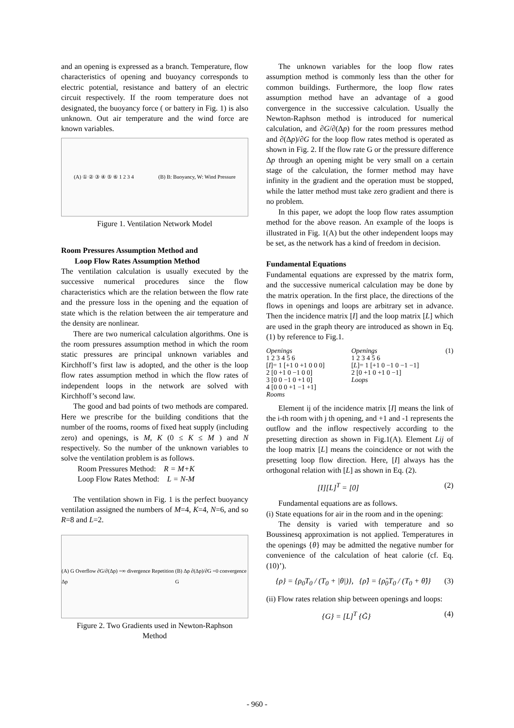and an opening is expressed as a branch. Temperature, flow characteristics of opening and buoyancy corresponds to electric potential, resistance and battery of an electric circuit respectively. If the room temperature does not designated, the buoyancy force ( or battery in Fig. 1) is also unknown. Out air temperature and the wind force are known variables.
(A) ① ② ③ ④ ⑤ ⑥ 1 2 3 4 (B) B: Buoyancy, W: Wind Pressure
Figure 1. Ventilation Network Model
Room Pressures Assumption Method and
Loop Flow Rates Assumption Method
The ventilation calculation is usually executed by the successive numerical procedures since the flow characteristics which are the relation between the flow rate and the pressure loss in the opening and the equation of state which is the relation between the air temperature and the density are nonlinear.
There are two numerical calculation algorithms. One is the room pressures assumption method in which the room static pressures are principal unknown variables and Kirchhoff’s first law is adopted, and the other is the loop flow rates assumption method in which the flow rates of independent loops in the network are solved with Kirchhoff’s second law.
The good and bad points of two methods are compared. Here we prescribe for the building conditions that the number of the rooms, rooms of fixed heat supply (including zero) and openings, is M, K (0 ≤ K ≤ M ) and N respectively. So the number of the unknown variables to solve the ventilation problem is as follows.
Room Pressures Method: R = M+K
Loop Flow Rates Method: L = N-M
The ventilation shown in Fig. 1 is the perfect buoyancy ventilation assigned the numbers of M=4, K=4, N=6, and so R=8 and L=2.
(A) G Overflow ∂G/∂(Δp) =∞ divergence Repetition Δp (B) Δp ∂(Δp)/∂G =0 convergence G
Figure 2. Two Gradients used in Newton-Raphson Method
The unknown variables for the loop flow rates assumption method is commonly less than the other for common buildings. Furthermore, the loop flow rates assumption method have an advantage of a good convergence in the successive calculation. Usually the Newton-Raphson method is introduced for numerical calculation, and ∂G/∂(Δp) for the room pressures method and ∂(Δp)/∂G for the loop flow rates method is operated as shown in Fig. 2. If the flow rate G or the pressure difference Δp through an opening might be very small on a certain stage of the calculation, the former method may have infinity in the gradient and the operation must be stopped, while the latter method must take zero gradient and there is no problem.
In this paper, we adopt the loop flow rates assumption method for the above reason. An example of the loops is illustrated in Fig. 1(A) but the other independent loops may be set, as the network has a kind of freedom in decision.
Fundamental Equations
Fundamental equations are expressed by the matrix form, and the successive numerical calculation may be done by the matrix operation. In the first place, the directions of the flows in openings and loops are arbitrary set in advance. Then the incidence matrix [I] and the loop matrix [L] which are used in the graph theory are introduced as shown in Eq. (1) by reference to Fig.1.
Openings
1 2 3 4 5 6
[I]= 1 [+1 0 +1 0 0 0]
2 [0 +1 0 −1 0 0]
3 [0 0 −1 0 +1 0]
4 [0 0 0 +1 −1 +1]
Rooms
Openings
1 2 3 4 5 6
[L]= 1 [+1 0 −1 0 −1 −1]
2 [0 +1 0 +1 0 −1]
Loops
(1)
Element ij of the incidence matrix [I] means the link of the i-th room with j th opening, and +1 and -1 represents the outflow and the inflow respectively according to the presetting direction as shown in Fig.1(A). Element Lij of the loop matrix [L] means the coincidence or not with the presetting loop flow direction. Here, [I] always has the orthogonal relation with [L] as shown in Eq. (2).
[I][L]<sup>T</sup> = [0] (2)
Fundamental equations are as follows.
(i) State equations for air in the room and in the opening:
The density is varied with temperature and so Boussinesq approximation is not applied. Temperatures in the openings {θ} may be admitted the negative number for convenience of the calculation of heat calorie (cf. Eq. (10)’).
{ρ} = {ρ<sub>0</sub>T<sub>0</sub> / (T<sub>0</sub> + |θ|)}, {ρ̂} = {ρ̂<sub>0</sub>T<sub>0</sub> / (T<sub>0</sub> + θ̂)} (3)
(ii) Flow rates relation ship between openings and loops:
{G} = [L]<sup>T</sup> {G̃} (4)
- 960 -